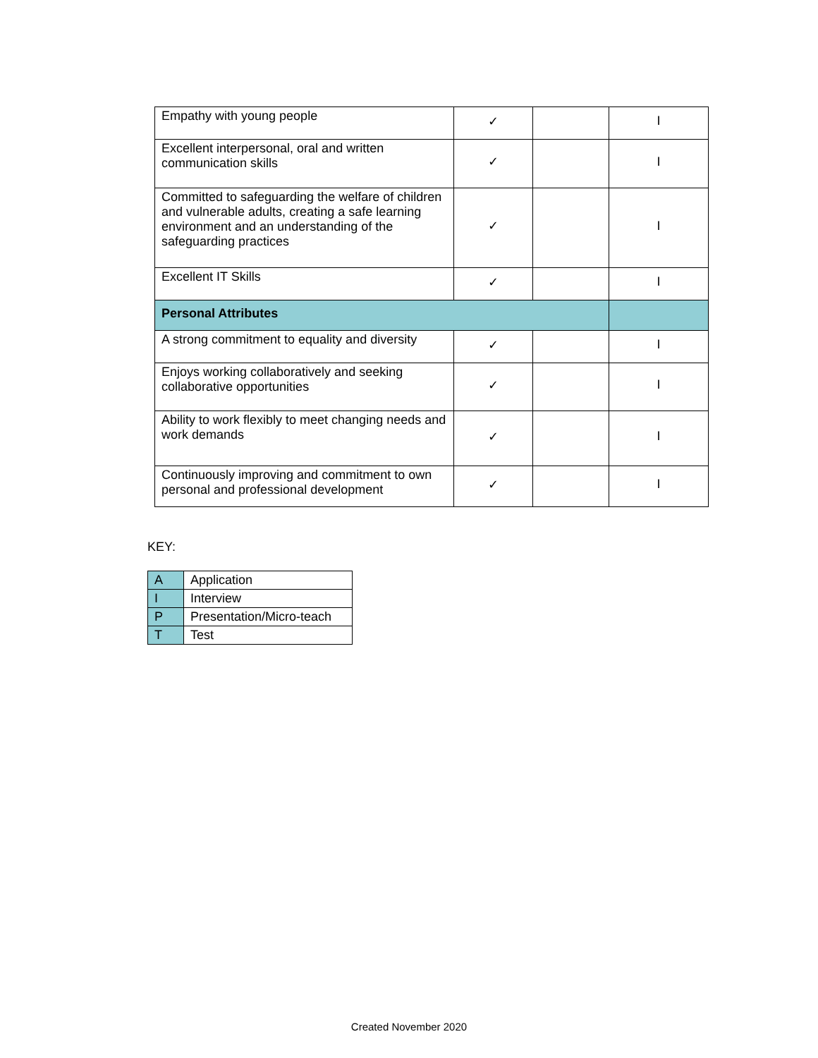| Empathy with young people | ✓ | | I |
| Excellent interpersonal, oral and written communication skills | ✓ | | I |
| Committed to safeguarding the welfare of children and vulnerable adults, creating a safe learning environment and an understanding of the safeguarding practices | ✓ | | I |
| Excellent IT Skills | ✓ | | I |
| Personal Attributes | | | |
| A strong commitment to equality and diversity | ✓ | | I |
| Enjoys working collaboratively and seeking collaborative opportunities | ✓ | | I |
| Ability to work flexibly to meet changing needs and work demands | ✓ | | I |
| Continuously improving and commitment to own personal and professional development | ✓ | | I |
KEY:
| A | Application |
| I | Interview |
| P | Presentation/Micro-teach |
| T | Test |
Created November 2020